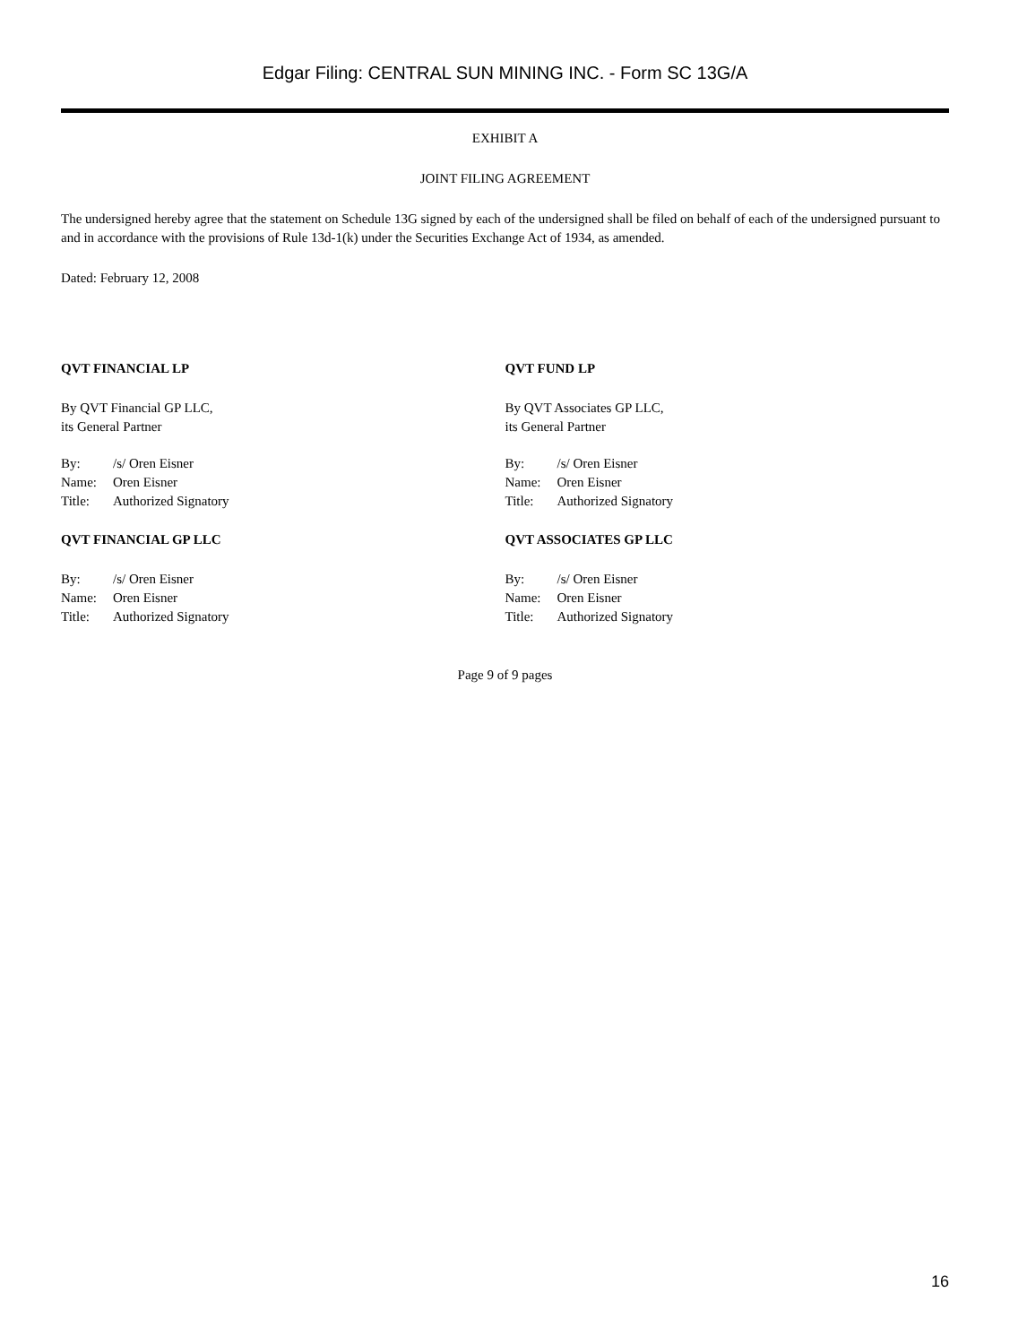Edgar Filing: CENTRAL SUN MINING INC. - Form SC 13G/A
EXHIBIT A
JOINT FILING AGREEMENT
The undersigned hereby agree that the statement on Schedule 13G signed by each of the undersigned shall be filed on behalf of each of the undersigned pursuant to and in accordance with the provisions of Rule 13d-1(k) under the Securities Exchange Act of 1934, as amended.
Dated: February 12, 2008
QVT FINANCIAL LP
By QVT Financial GP LLC,
its General Partner
By: /s/ Oren Eisner
Name: Oren Eisner
Title: Authorized Signatory
QVT FINANCIAL GP LLC
By: /s/ Oren Eisner
Name: Oren Eisner
Title: Authorized Signatory
QVT FUND LP
By QVT Associates GP LLC,
its General Partner
By: /s/ Oren Eisner
Name: Oren Eisner
Title: Authorized Signatory
QVT ASSOCIATES GP LLC
By: /s/ Oren Eisner
Name: Oren Eisner
Title: Authorized Signatory
Page 9 of 9 pages
16